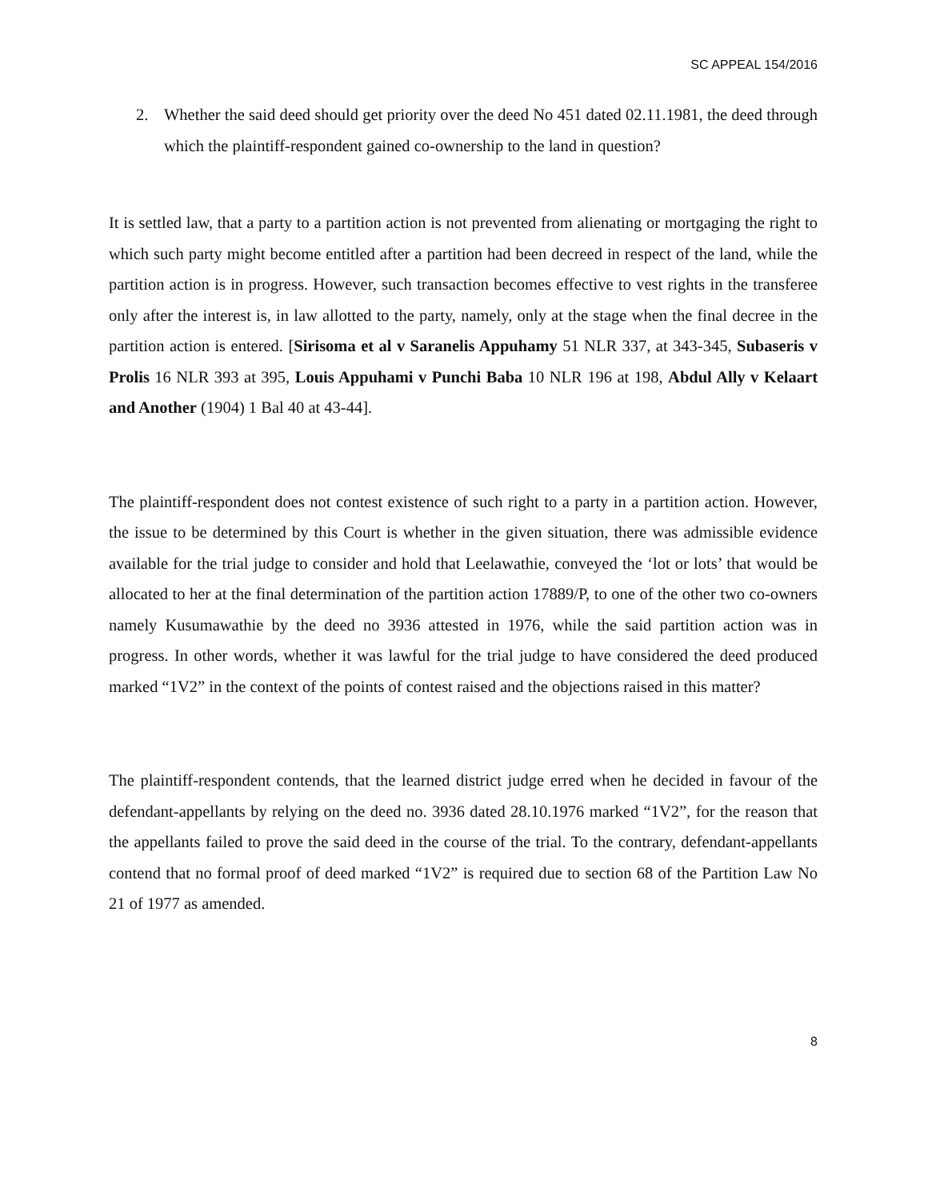SC APPEAL 154/2016
2. Whether the said deed should get priority over the deed No 451 dated 02.11.1981, the deed through which the plaintiff-respondent gained co-ownership to the land in question?
It is settled law, that a party to a partition action is not prevented from alienating or mortgaging the right to which such party might become entitled after a partition had been decreed in respect of the land, while the partition action is in progress. However, such transaction becomes effective to vest rights in the transferee only after the interest is, in law allotted to the party, namely, only at the stage when the final decree in the partition action is entered. [Sirisoma et al v Saranelis Appuhamy 51 NLR 337, at 343-345, Subaseris v Prolis 16 NLR 393 at 395, Louis Appuhami v Punchi Baba 10 NLR 196 at 198, Abdul Ally v Kelaart and Another (1904) 1 Bal 40 at 43-44].
The plaintiff-respondent does not contest existence of such right to a party in a partition action. However, the issue to be determined by this Court is whether in the given situation, there was admissible evidence available for the trial judge to consider and hold that Leelawathie, conveyed the ‘lot or lots’ that would be allocated to her at the final determination of the partition action 17889/P, to one of the other two co-owners namely Kusumawathie by the deed no 3936 attested in 1976, while the said partition action was in progress. In other words, whether it was lawful for the trial judge to have considered the deed produced marked “1V2” in the context of the points of contest raised and the objections raised in this matter?
The plaintiff-respondent contends, that the learned district judge erred when he decided in favour of the defendant-appellants by relying on the deed no. 3936 dated 28.10.1976 marked “1V2”, for the reason that the appellants failed to prove the said deed in the course of the trial. To the contrary, defendant-appellants contend that no formal proof of deed marked “1V2” is required due to section 68 of the Partition Law No 21 of 1977 as amended.
8